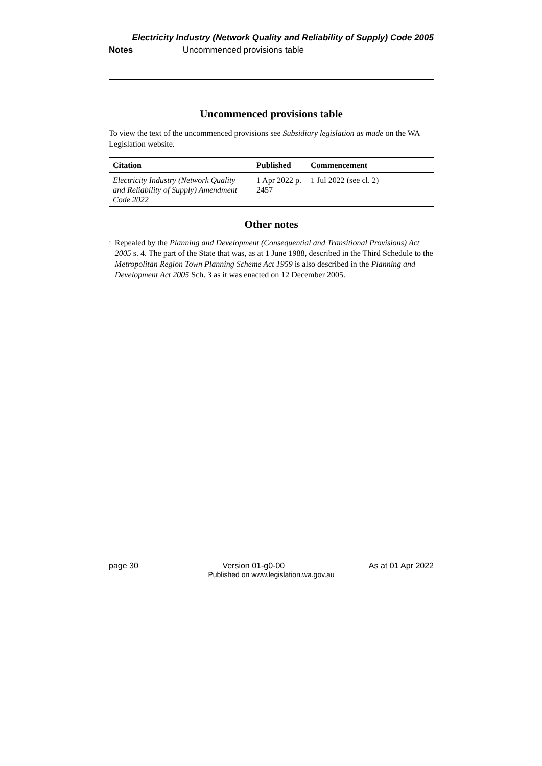Electricity Industry (Network Quality and Reliability of Supply) Code 2005
Notes Uncommenced provisions table
Uncommenced provisions table
To view the text of the uncommenced provisions see Subsidiary legislation as made on the WA Legislation website.
| Citation | Published | Commencement |
| --- | --- | --- |
| Electricity Industry (Network Quality and Reliability of Supply) Amendment Code 2022 | 1 Apr 2022 p. 2457 | 1 Jul 2022 (see cl. 2) |
Other notes
<sup>1</sup>
Repealed by the Planning and Development (Consequential and Transitional Provisions) Act 2005 s. 4. The part of the State that was, as at 1 June 1988, described in the Third Schedule to the Metropolitan Region Town Planning Scheme Act 1959 is also described in the Planning and Development Act 2005 Sch. 3 as it was enacted on 12 December 2005.
page 30 Version 01-g0-00 As at 01 Apr 2022
Published on www.legislation.wa.gov.au